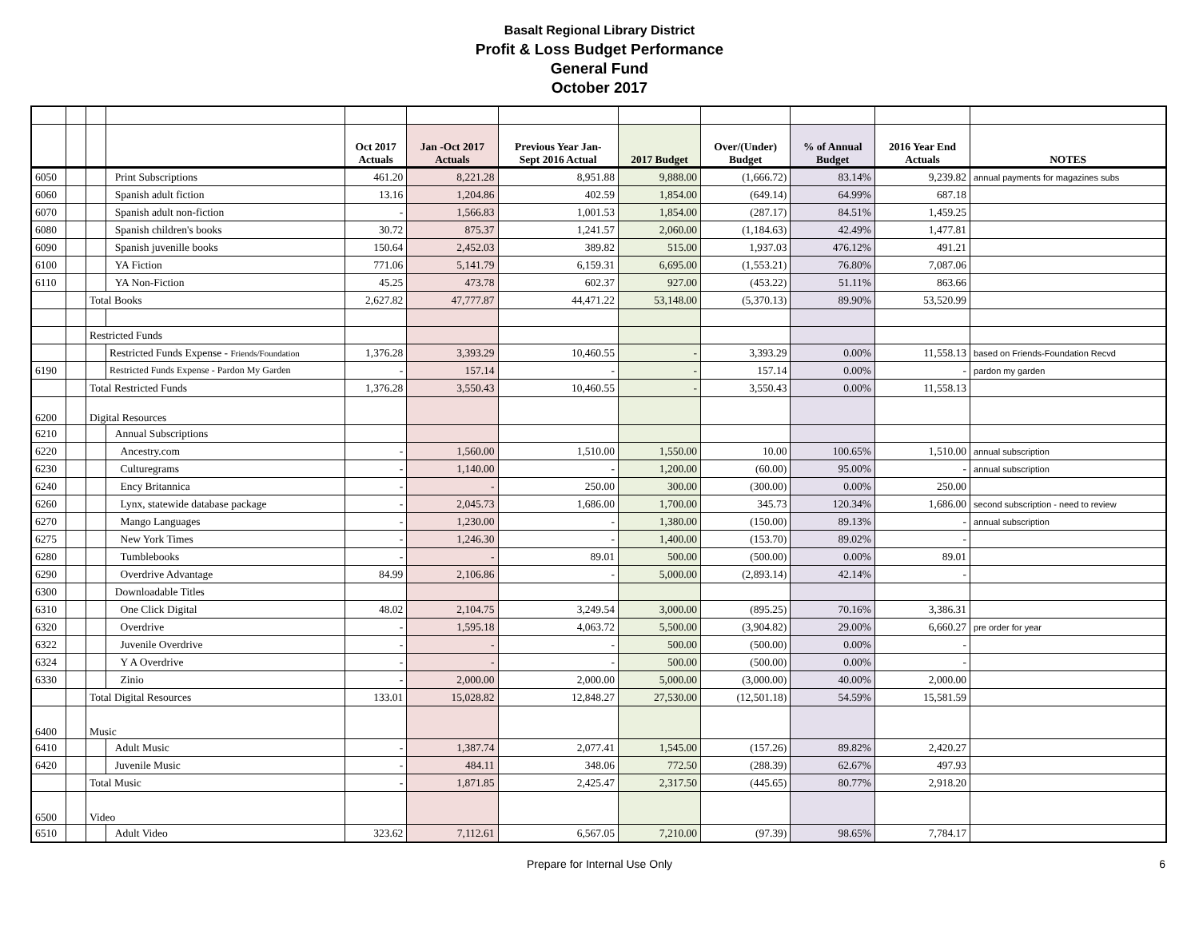Basalt Regional Library District
Profit & Loss Budget Performance
General Fund
October 2017
| | | | | Oct 2017 Actuals | Jan -Oct 2017 Actuals | Previous Year Jan- Sept 2016 Actual | 2017 Budget | Over/(Under) Budget | % of Annual Budget | 2016 Year End Actuals | NOTES |
| --- | --- | --- | --- | --- | --- | --- | --- | --- | --- | --- | --- |
| 6050 | | | Print Subscriptions | 461.20 | 8,221.28 | 8,951.88 | 9,888.00 | (1,666.72) | 83.14% | 9,239.82 | annual payments for magazines subs |
| 6060 | | | Spanish adult fiction | 13.16 | 1,204.86 | 402.59 | 1,854.00 | (649.14) | 64.99% | 687.18 | |
| 6070 | | | Spanish adult non-fiction | - | 1,566.83 | 1,001.53 | 1,854.00 | (287.17) | 84.51% | 1,459.25 | |
| 6080 | | | Spanish children's books | 30.72 | 875.37 | 1,241.57 | 2,060.00 | (1,184.63) | 42.49% | 1,477.81 | |
| 6090 | | | Spanish juvenille books | 150.64 | 2,452.03 | 389.82 | 515.00 | 1,937.03 | 476.12% | 491.21 | |
| 6100 | | | YA Fiction | 771.06 | 5,141.79 | 6,159.31 | 6,695.00 | (1,553.21) | 76.80% | 7,087.06 | |
| 6110 | | | YA Non-Fiction | 45.25 | 473.78 | 602.37 | 927.00 | (453.22) | 51.11% | 863.66 | |
| | | Total Books | | 2,627.82 | 47,777.87 | 44,471.22 | 53,148.00 | (5,370.13) | 89.90% | 53,520.99 | |
| | | Restricted Funds | | | | | | | | | |
| | | | Restricted Funds Expense - Friends/Foundation | 1,376.28 | 3,393.29 | 10,460.55 | - | 3,393.29 | 0.00% | 11,558.13 | based on Friends-Foundation Recvd |
| 6190 | | | Restricted Funds Expense - Pardon My Garden | - | 157.14 | - | - | 157.14 | 0.00% | - | pardon my garden |
| | | Total Restricted Funds | | 1,376.28 | 3,550.43 | 10,460.55 | - | 3,550.43 | 0.00% | 11,558.13 | |
| 6200 | | Digital Resources | | | | | | | | | |
| 6210 | | | Annual Subscriptions | | | | | | | | |
| 6220 | | | Ancestry.com | - | 1,560.00 | 1,510.00 | 1,550.00 | 10.00 | 100.65% | 1,510.00 | annual subscription |
| 6230 | | | Culturegrams | - | 1,140.00 | - | 1,200.00 | (60.00) | 95.00% | - | annual subscription |
| 6240 | | | Ency Britannica | - | - | 250.00 | 300.00 | (300.00) | 0.00% | 250.00 | |
| 6260 | | | Lynx, statewide database package | - | 2,045.73 | 1,686.00 | 1,700.00 | 345.73 | 120.34% | 1,686.00 | second subscription - need to review |
| 6270 | | | Mango Languages | - | 1,230.00 | - | 1,380.00 | (150.00) | 89.13% | - | annual subscription |
| 6275 | | | New York Times | - | 1,246.30 | - | 1,400.00 | (153.70) | 89.02% | - | |
| 6280 | | | Tumblebooks | - | - | 89.01 | 500.00 | (500.00) | 0.00% | 89.01 | |
| 6290 | | | Overdrive Advantage | 84.99 | 2,106.86 | - | 5,000.00 | (2,893.14) | 42.14% | - | |
| 6300 | | | Downloadable Titles | | | | | | | | |
| 6310 | | | One Click Digital | 48.02 | 2,104.75 | 3,249.54 | 3,000.00 | (895.25) | 70.16% | 3,386.31 | |
| 6320 | | | Overdrive | - | 1,595.18 | 4,063.72 | 5,500.00 | (3,904.82) | 29.00% | 6,660.27 | pre order for year |
| 6322 | | | Juvenile Overdrive | - | - | - | 500.00 | (500.00) | 0.00% | - | |
| 6324 | | | Y A Overdrive | - | - | - | 500.00 | (500.00) | 0.00% | - | |
| 6330 | | | Zinio | - | 2,000.00 | 2,000.00 | 5,000.00 | (3,000.00) | 40.00% | 2,000.00 | |
| | | Total Digital Resources | | 133.01 | 15,028.82 | 12,848.27 | 27,530.00 | (12,501.18) | 54.59% | 15,581.59 | |
| 6400 | | Music | | | | | | | | | |
| 6410 | | | Adult Music | - | 1,387.74 | 2,077.41 | 1,545.00 | (157.26) | 89.82% | 2,420.27 | |
| 6420 | | | Juvenile Music | - | 484.11 | 348.06 | 772.50 | (288.39) | 62.67% | 497.93 | |
| | | Total Music | | - | 1,871.85 | 2,425.47 | 2,317.50 | (445.65) | 80.77% | 2,918.20 | |
| 6500 | | Video | | | | | | | | | |
| 6510 | | | Adult Video | 323.62 | 7,112.61 | 6,567.05 | 7,210.00 | (97.39) | 98.65% | 7,784.17 | |
Prepare for Internal Use Only 6